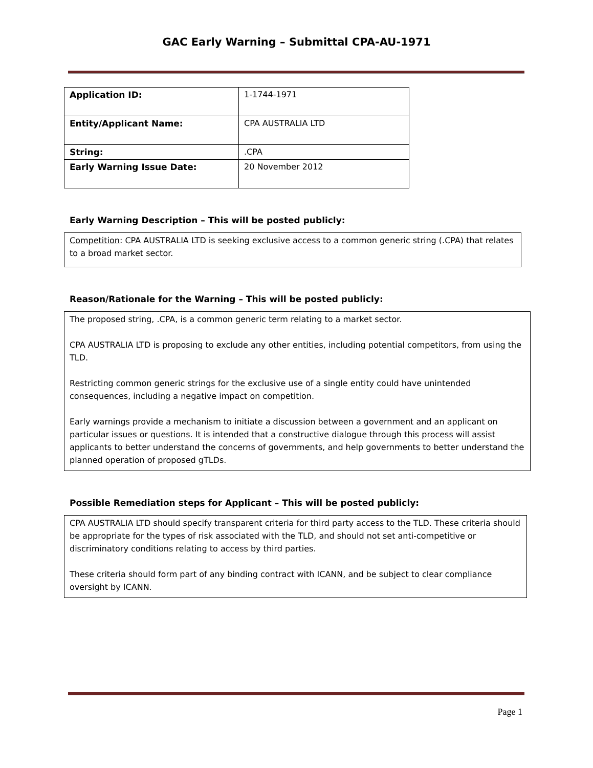GAC Early Warning – Submittal CPA-AU-1971
| Application ID: | 1-1744-1971 |
| Entity/Applicant Name: | CPA AUSTRALIA LTD |
| String: | .CPA |
| Early Warning Issue Date: | 20 November 2012 |
Early Warning Description – This will be posted publicly:
Competition: CPA AUSTRALIA LTD is seeking exclusive access to a common generic string (.CPA) that relates to a broad market sector.
Reason/Rationale for the Warning – This will be posted publicly:
The proposed string, .CPA, is a common generic term relating to a market sector.
CPA AUSTRALIA LTD is proposing to exclude any other entities, including potential competitors, from using the TLD.
Restricting common generic strings for the exclusive use of a single entity could have unintended consequences, including a negative impact on competition.
Early warnings provide a mechanism to initiate a discussion between a government and an applicant on particular issues or questions. It is intended that a constructive dialogue through this process will assist applicants to better understand the concerns of governments, and help governments to better understand the planned operation of proposed gTLDs.
Possible Remediation steps for Applicant – This will be posted publicly:
CPA AUSTRALIA LTD should specify transparent criteria for third party access to the TLD. These criteria should be appropriate for the types of risk associated with the TLD, and should not set anti-competitive or discriminatory conditions relating to access by third parties.
These criteria should form part of any binding contract with ICANN, and be subject to clear compliance oversight by ICANN.
Page 1